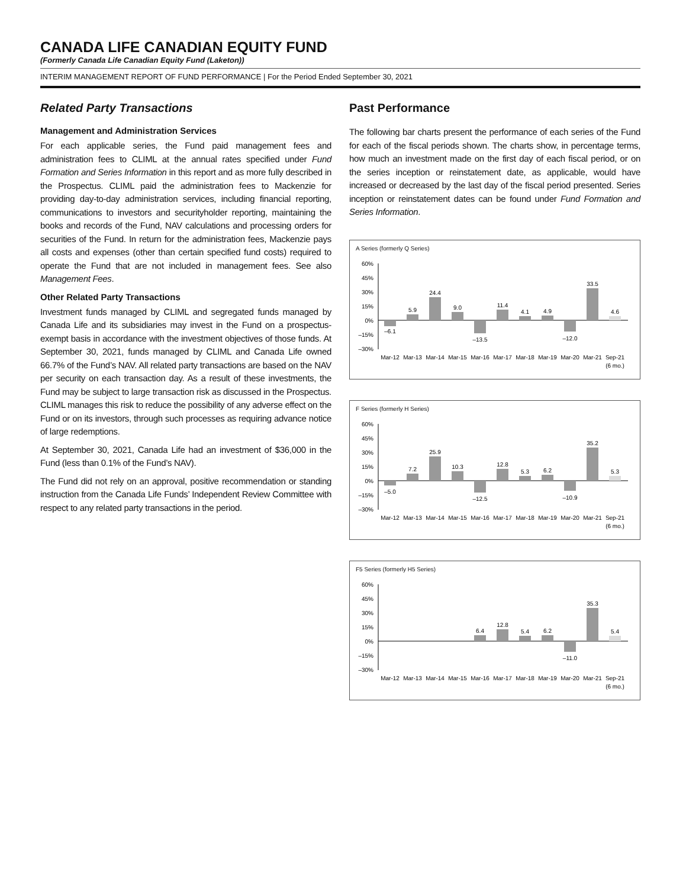CANADA LIFE CANADIAN EQUITY FUND
(Formerly Canada Life Canadian Equity Fund (Laketon))
INTERIM MANAGEMENT REPORT OF FUND PERFORMANCE | For the Period Ended September 30, 2021
Related Party Transactions
Management and Administration Services
For each applicable series, the Fund paid management fees and administration fees to CLIML at the annual rates specified under Fund Formation and Series Information in this report and as more fully described in the Prospectus. CLIML paid the administration fees to Mackenzie for providing day-to-day administration services, including financial reporting, communications to investors and securityholder reporting, maintaining the books and records of the Fund, NAV calculations and processing orders for securities of the Fund. In return for the administration fees, Mackenzie pays all costs and expenses (other than certain specified fund costs) required to operate the Fund that are not included in management fees. See also Management Fees.
Other Related Party Transactions
Investment funds managed by CLIML and segregated funds managed by Canada Life and its subsidiaries may invest in the Fund on a prospectus-exempt basis in accordance with the investment objectives of those funds. At September 30, 2021, funds managed by CLIML and Canada Life owned 66.7% of the Fund’s NAV. All related party transactions are based on the NAV per security on each transaction day. As a result of these investments, the Fund may be subject to large transaction risk as discussed in the Prospectus. CLIML manages this risk to reduce the possibility of any adverse effect on the Fund or on its investors, through such processes as requiring advance notice of large redemptions.
At September 30, 2021, Canada Life had an investment of $36,000 in the Fund (less than 0.1% of the Fund’s NAV).
The Fund did not rely on an approval, positive recommendation or standing instruction from the Canada Life Funds’ Independent Review Committee with respect to any related party transactions in the period.
Past Performance
The following bar charts present the performance of each series of the Fund for each of the fiscal periods shown. The charts show, in percentage terms, how much an investment made on the first day of each fiscal period, or on the series inception or reinstatement date, as applicable, would have increased or decreased by the last day of the fiscal period presented. Series inception or reinstatement dates can be found under Fund Formation and Series Information.
A Series (formerly Q Series)
60%
45%
30%
15%
0%
–15%
–30%
–6.1
5.9
24.4
9.0
–13.5
11.4
4.1
4.9
–12.0
33.5
4.6
Mar-12
Mar-13
Mar-14
Mar-15
Mar-16
Mar-17
Mar-18
Mar-19
Mar-20
Mar-21
Sep-21
(6 mo.)
F Series (formerly H Series)
60%
45%
30%
15%
0%
–15%
–30%
–5.0
7.2
25.9
10.3
–12.5
12.8
5.3
6.2
–10.9
35.2
5.3
Mar-12
Mar-13
Mar-14
Mar-15
Mar-16
Mar-17
Mar-18
Mar-19
Mar-20
Mar-21
Sep-21
(6 mo.)
F5 Series (formerly H5 Series)
60%
45%
30%
15%
0%
–15%
–30%
6.4
12.8
5.4
6.2
–11.0
35.3
5.4
Mar-12
Mar-13
Mar-14
Mar-15
Mar-16
Mar-17
Mar-18
Mar-19
Mar-20
Mar-21
Sep-21
(6 mo.)